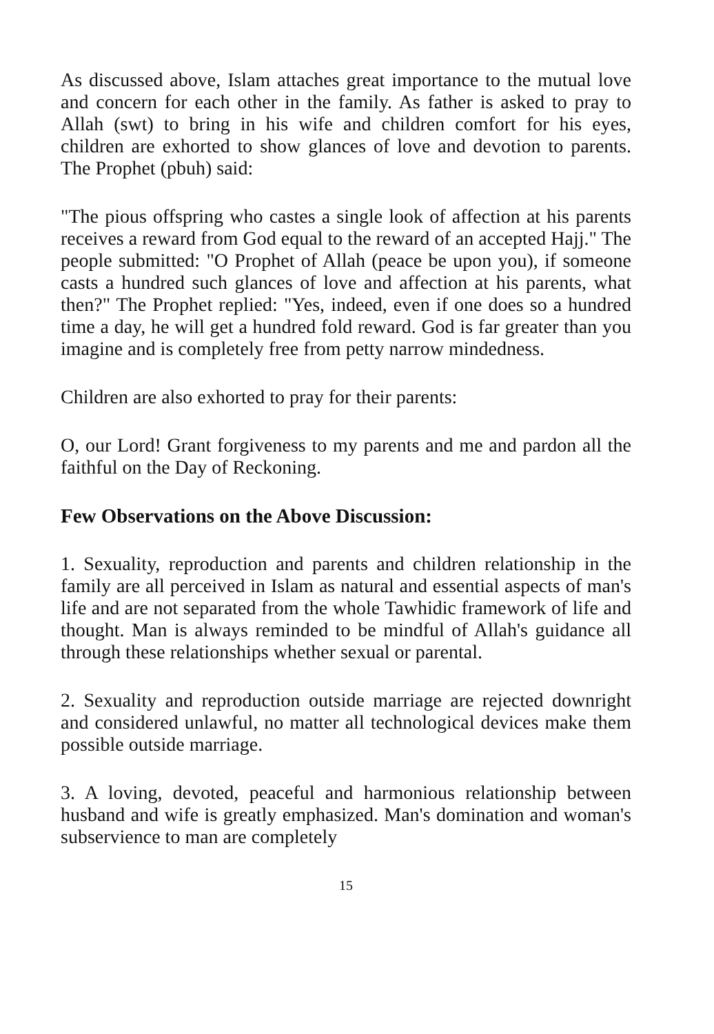As discussed above, Islam attaches great importance to the mutual love and concern for each other in the family. As father is asked to pray to Allah (swt) to bring in his wife and children comfort for his eyes, children are exhorted to show glances of love and devotion to parents. The Prophet (pbuh) said:
"The pious offspring who castes a single look of affection at his parents receives a reward from God equal to the reward of an accepted Hajj." The people submitted: "O Prophet of Allah (peace be upon you), if someone casts a hundred such glances of love and affection at his parents, what then?" The Prophet replied: "Yes, indeed, even if one does so a hundred time a day, he will get a hundred fold reward. God is far greater than you imagine and is completely free from petty narrow mindedness.
Children are also exhorted to pray for their parents:
O, our Lord! Grant forgiveness to my parents and me and pardon all the faithful on the Day of Reckoning.
Few Observations on the Above Discussion:
1. Sexuality, reproduction and parents and children relationship in the family are all perceived in Islam as natural and essential aspects of man's life and are not separated from the whole Tawhidic framework of life and thought. Man is always reminded to be mindful of Allah's guidance all through these relationships whether sexual or parental.
2. Sexuality and reproduction outside marriage are rejected downright and considered unlawful, no matter all technological devices make them possible outside marriage.
3. A loving, devoted, peaceful and harmonious relationship between husband and wife is greatly emphasized. Man's domination and woman's subservience to man are completely
15